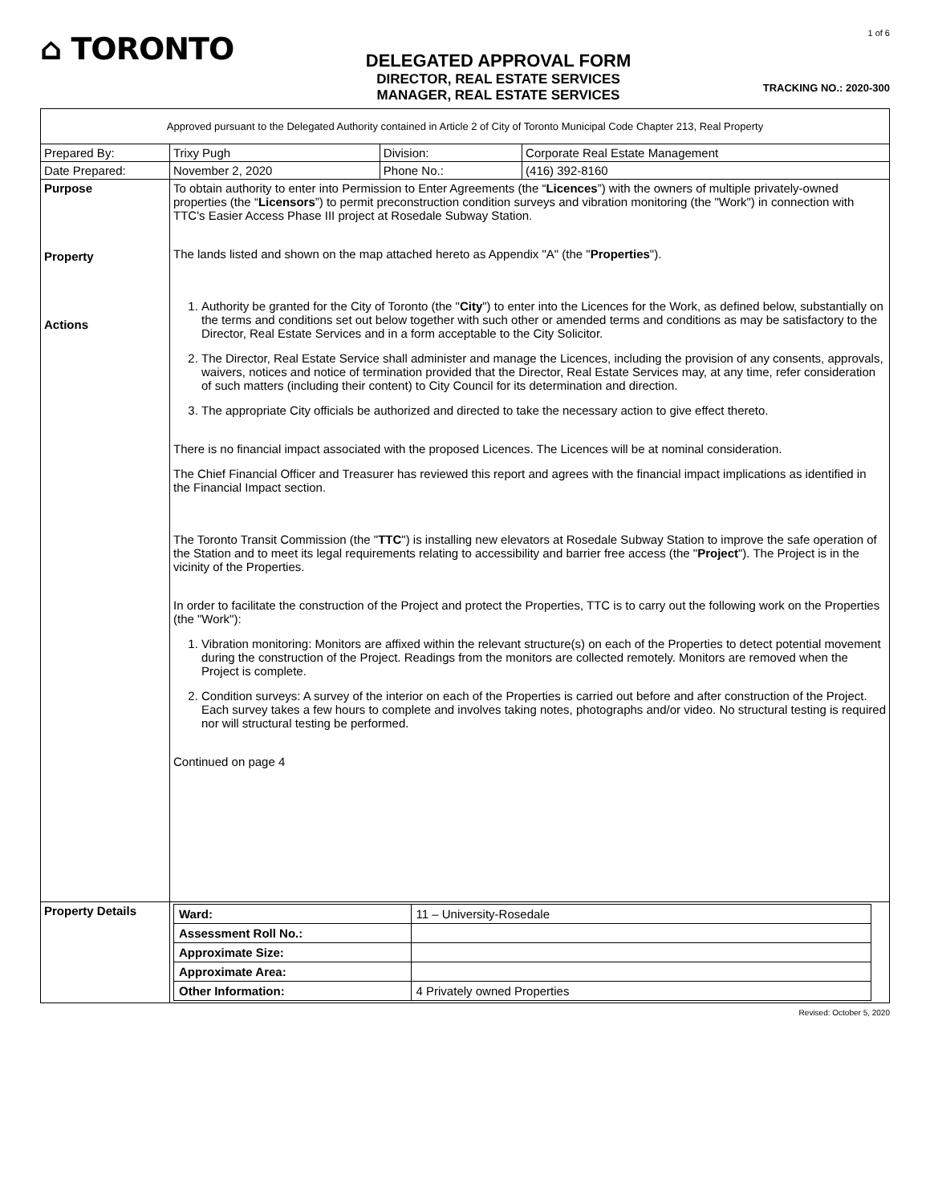⌂ TORONTO
DELEGATED APPROVAL FORM
DIRECTOR, REAL ESTATE SERVICES
MANAGER, REAL ESTATE SERVICES
1 of 6
TRACKING NO.: 2020-300
| Approved pursuant to the Delegated Authority contained in Article 2 of City of Toronto Municipal Code Chapter 213, Real Property | | | |
| Prepared By: | Trixy Pugh | Division: | Corporate Real Estate Management |
| Date Prepared: | November 2, 2020 | Phone No.: | (416) 392-8160 |
| Purpose Property Actions | To obtain authority to enter into Permission to Enter Agreements (the “ Licences ”) with the owners of multiple privately-owned properties (the “ Licensors ”) to permit preconstruction condition surveys and vibration monitoring (the "Work") in connection with TTC's Easier Access Phase III project at Rosedale Subway Station. The lands listed and shown on the map attached hereto as Appendix "A" (the " Properties "). 1. Authority be granted for the City of Toronto (the " City ") to enter into the Licences for the Work, as defined below, substantially on the terms and conditions set out below together with such other or amended terms and conditions as may be satisfactory to the Director, Real Estate Services and in a form acceptable to the City Solicitor. 2. The Director, Real Estate Service shall administer and manage the Licences, including the provision of any consents, approvals, waivers, notices and notice of termination provided that the Director, Real Estate Services may, at any time, refer consideration of such matters (including their content) to City Council for its determination and direction. 3. The appropriate City officials be authorized and directed to take the necessary action to give effect thereto. There is no financial impact associated with the proposed Licences. The Licences will be at nominal consideration. The Chief Financial Officer and Treasurer has reviewed this report and agrees with the financial impact implications as identified in the Financial Impact section. The Toronto Transit Commission (the " TTC ") is installing new elevators at Rosedale Subway Station to improve the safe operation of the Station and to meet its legal requirements relating to accessibility and barrier free access (the " Project "). The Project is in the vicinity of the Properties. In order to facilitate the construction of the Project and protect the Properties, TTC is to carry out the following work on the Properties (the "Work"): 1. Vibration monitoring: Monitors are affixed within the relevant structure(s) on each of the Properties to detect potential movement during the construction of the Project. Readings from the monitors are collected remotely. Monitors are removed when the Project is complete. 2. Condition surveys: A survey of the interior on each of the Properties is carried out before and after construction of the Project. Each survey takes a few hours to complete and involves taking notes, photographs and/or video. No structural testing is required nor will structural testing be performed. Continued on page 4 | | |
| Property Details | / Ward: / 11 – University-Rosedale / / Assessment Roll No.: / / / Approximate Size: / / / Approximate Area: / / / Other Information: / 4 Privately owned Properties / | | |
Revised: October 5, 2020